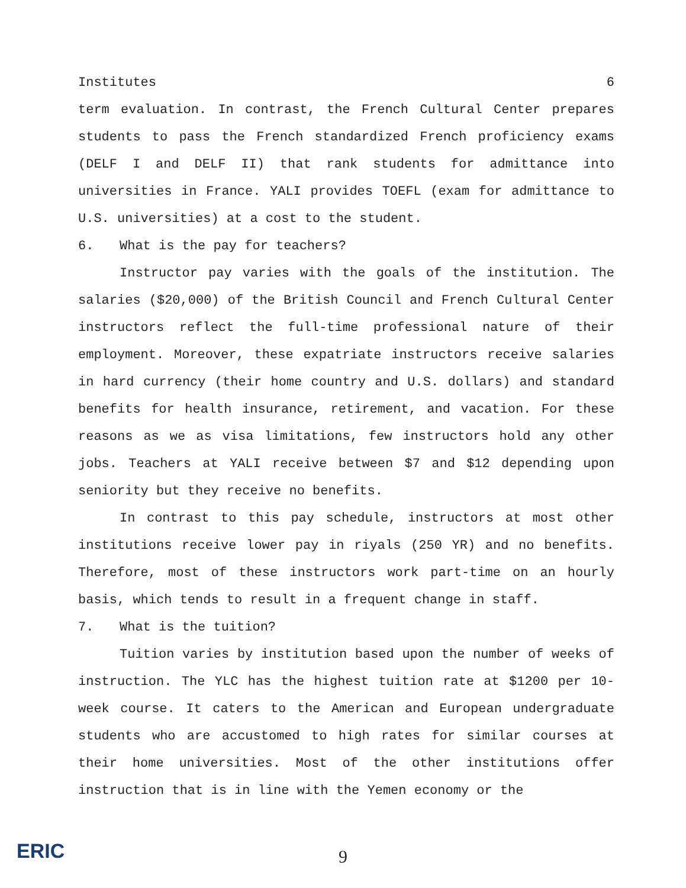Institutes 6
term evaluation. In contrast, the French Cultural Center prepares students to pass the French standardized French proficiency exams (DELF I and DELF II) that rank students for admittance into universities in France. YALI provides TOEFL (exam for admittance to U.S. universities) at a cost to the student.
6. What is the pay for teachers?
Instructor pay varies with the goals of the institution. The salaries ($20,000) of the British Council and French Cultural Center instructors reflect the full-time professional nature of their employment. Moreover, these expatriate instructors receive salaries in hard currency (their home country and U.S. dollars) and standard benefits for health insurance, retirement, and vacation. For these reasons as we as visa limitations, few instructors hold any other jobs. Teachers at YALI receive between $7 and $12 depending upon seniority but they receive no benefits.
In contrast to this pay schedule, instructors at most other institutions receive lower pay in riyals (250 YR) and no benefits. Therefore, most of these instructors work part-time on an hourly basis, which tends to result in a frequent change in staff.
7. What is the tuition?
Tuition varies by institution based upon the number of weeks of instruction. The YLC has the highest tuition rate at $1200 per 10-week course. It caters to the American and European undergraduate students who are accustomed to high rates for similar courses at their home universities. Most of the other institutions offer instruction that is in line with the Yemen economy or the
ERIC
9